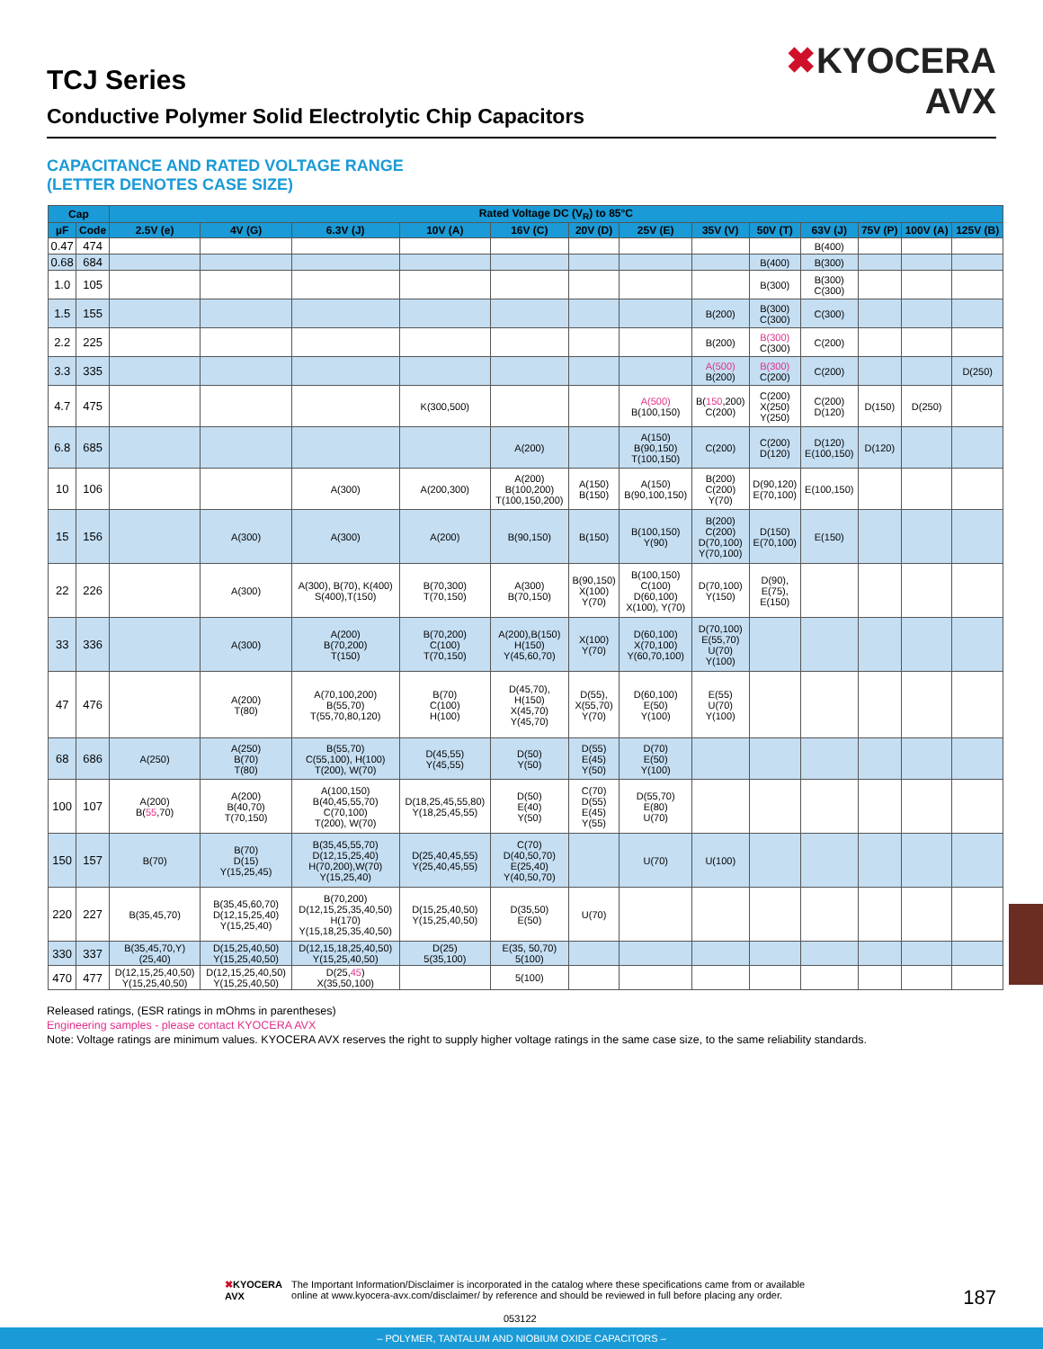TCJ Series
Conductive Polymer Solid Electrolytic Chip Capacitors
✖KYOCERA
AVX
CAPACITANCE AND RATED VOLTAGE RANGE
(LETTER DENOTES CASE SIZE)
| Cap | | Rated Voltage DC (V<sub>R</sub>) to 85°C | | | | | | | | | | | | |
| --- | --- | --- | --- | --- | --- | --- | --- | --- | --- | --- | --- | --- | --- | --- |
| µF | Code | 2.5V (e) | 4V (G) | 6.3V (J) | 10V (A) | 16V (C) | 20V (D) | 25V (E) | 35V (V) | 50V (T) | 63V (J) | 75V (P) | 100V (A) | 125V (B) |
| 0.47 | 474 | | | | | | | | | | B(400) | | | |
| 0.68 | 684 | | | | | | | | | B(400) | B(300) | | | |
| 1.0 | 105 | | | | | | | | | B(300) | B(300) C(300) | | | |
| 1.5 | 155 | | | | | | | | B(200) | B(300) C(300) | C(300) | | | |
| 2.2 | 225 | | | | | | | | B(200) | B(300) C(300) | C(200) | | | |
| 3.3 | 335 | | | | | | | | A(500) B(200) | B(300) C(200) | C(200) | | | D(250) |
| 4.7 | 475 | | | | K(300,500) | | | A(500) B(100,150) | B( 150 ,200) C(200) | C(200) X(250) Y(250) | C(200) D(120) | D(150) | D(250) | |
| 6.8 | 685 | | | | | A(200) | | A(150) B(90,150) T(100,150) | C(200) | C(200) D(120) | D(120) E(100,150) | D(120) | | |
| 10 | 106 | | | A(300) | A(200,300) | A(200) B(100,200) T(100,150,200) | A(150) B(150) | A(150) B(90,100,150) | B(200) C(200) Y(70) | D(90,120) E(70,100) | E(100,150) | | | |
| 15 | 156 | | A(300) | A(300) | A(200) | B(90,150) | B(150) | B(100,150) Y(90) | B(200) C(200) D(70,100) Y(70,100) | D(150) E(70,100) | E(150) | | | |
| 22 | 226 | | A(300) | A(300), B(70), K(400) S(400),T(150) | B(70,300) T(70,150) | A(300) B(70,150) | B(90,150) X(100) Y(70) | B(100,150) C(100) D(60,100) X(100), Y(70) | D(70,100) Y(150) | D(90), E(75), E(150) | | | | |
| 33 | 336 | | A(300) | A(200) B(70,200) T(150) | B(70,200) C(100) T(70,150) | A(200),B(150) H(150) Y(45,60,70) | X(100) Y(70) | D(60,100) X(70,100) Y(60,70,100) | D(70,100) E(55,70) U(70) Y(100) | | | | | |
| 47 | 476 | | A(200) T(80) | A(70,100,200) B(55,70) T(55,70,80,120) | B(70) C(100) H(100) | D(45,70), H(150) X(45,70) Y(45,70) | D(55), X(55,70) Y(70) | D(60,100) E(50) Y(100) | E(55) U(70) Y(100) | | | | | |
| 68 | 686 | A(250) | A(250) B(70) T(80) | B(55,70) C(55,100), H(100) T(200), W(70) | D(45,55) Y(45,55) | D(50) Y(50) | D(55) E(45) Y(50) | D(70) E(50) Y(100) | | | | | | |
| 100 | 107 | A(200) B( 55 ,70) | A(200) B(40,70) T(70,150) | A(100,150) B(40,45,55,70) C(70,100) T(200), W(70) | D(18,25,45,55,80) Y(18,25,45,55) | D(50) E(40) Y(50) | C(70) D(55) E(45) Y(55) | D(55,70) E(80) U(70) | | | | | | |
| 150 | 157 | B(70) | B(70) D(15) Y(15,25,45) | B(35,45,55,70) D(12,15,25,40) H(70,200),W(70) Y(15,25,40) | D(25,40,45,55) Y(25,40,45,55) | C(70) D(40,50,70) E(25,40) Y(40,50,70) | | U(70) | U(100) | | | | | |
| 220 | 227 | B(35,45,70) | B(35,45,60,70) D(12,15,25,40) Y(15,25,40) | B(70,200) D(12,15,25,35,40,50) H(170) Y(15,18,25,35,40,50) | D(15,25,40,50) Y(15,25,40,50) | D(35,50) E(50) | U(70) | | | | | | | |
| 330 | 337 | B(35,45,70,Y) (25,40) | D(15,25,40,50) Y(15,25,40,50) | D(12,15,18,25,40,50) Y(15,25,40,50) | D(25) 5(35,100) | E(35, 50,70) 5(100) | | | | | | | | |
| 470 | 477 | D(12,15,25,40,50) Y(15,25,40,50) | D(12,15,25,40,50) Y(15,25,40,50) | D(25, 45 ) X(35,50,100) | | 5(100) | | | | | | | | |
Released ratings, (ESR ratings in mOhms in parentheses)
Engineering samples - please contact KYOCERA AVX
Note: Voltage ratings are minimum values. KYOCERA AVX reserves the right to supply higher voltage ratings in the same case size, to the same reliability standards.
✖KYOCERA
AVX
The Important Information/Disclaimer is incorporated in the catalog where these specifications came from or available
online at www.kyocera-avx.com/disclaimer/ by reference and should be reviewed in full before placing any order.
187
053122
– POLYMER, TANTALUM AND NIOBIUM OXIDE CAPACITORS –